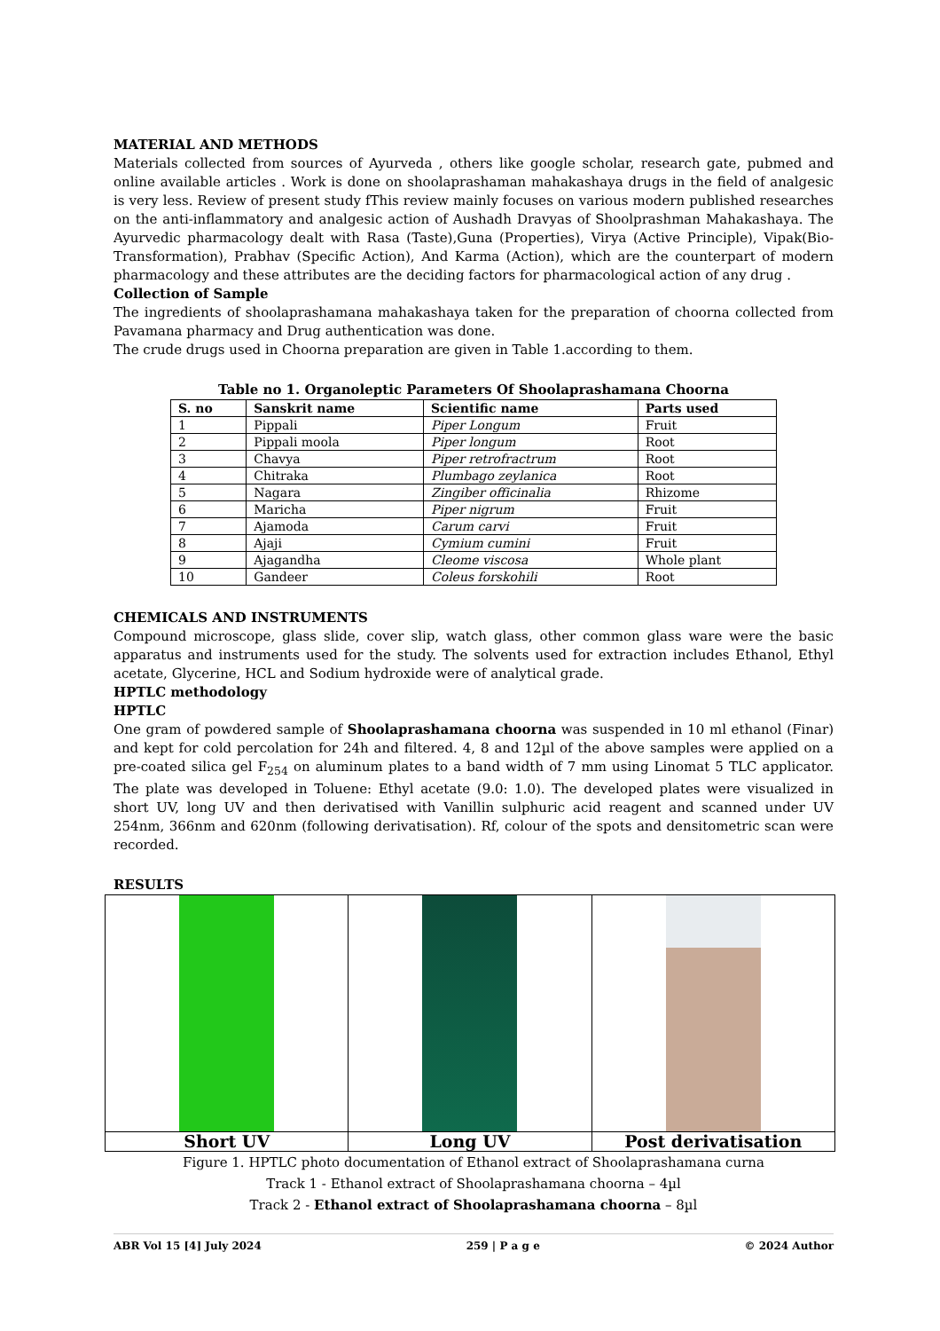MATERIAL AND METHODS
Materials collected from sources of Ayurveda , others like google scholar, research gate, pubmed and online available articles . Work is done on shoolaprashaman mahakashaya drugs in the field of analgesic is very less. Review of present study fThis review mainly focuses on various modern published researches on the anti-inflammatory and analgesic action of Aushadh Dravyas of Shoolprashman Mahakashaya. The Ayurvedic pharmacology dealt with Rasa (Taste),Guna (Properties), Virya (Active Principle), Vipak(Bio-Transformation), Prabhav (Specific Action), And Karma (Action), which are the counterpart of modern pharmacology and these attributes are the deciding factors for pharmacological action of any drug .
Collection of Sample
The ingredients of shoolaprashamana mahakashaya taken for the preparation of choorna collected from Pavamana pharmacy and Drug authentication was done.
The crude drugs used in Choorna preparation are given in Table 1.according to them.
Table no 1. Organoleptic Parameters Of Shoolaprashamana Choorna
| S. no | Sanskrit name | Scientific name | Parts used |
| --- | --- | --- | --- |
| 1 | Pippali | Piper Longum | Fruit |
| 2 | Pippali moola | Piper longum | Root |
| 3 | Chavya | Piper retrofractrum | Root |
| 4 | Chitraka | Plumbago zeylanica | Root |
| 5 | Nagara | Zingiber officinalia | Rhizome |
| 6 | Maricha | Piper nigrum | Fruit |
| 7 | Ajamoda | Carum carvi | Fruit |
| 8 | Ajaji | Cymium cumini | Fruit |
| 9 | Ajagandha | Cleome viscosa | Whole plant |
| 10 | Gandeer | Coleus forskohili | Root |
CHEMICALS AND INSTRUMENTS
Compound microscope, glass slide, cover slip, watch glass, other common glass ware were the basic apparatus and instruments used for the study. The solvents used for extraction includes Ethanol, Ethyl acetate, Glycerine, HCL and Sodium hydroxide were of analytical grade.
HPTLC methodology
HPTLC
One gram of powdered sample of Shoolaprashamana choorna was suspended in 10 ml ethanol (Finar) and kept for cold percolation for 24h and filtered. 4, 8 and 12µl of the above samples were applied on a pre-coated silica gel F<sub>254</sub> on aluminum plates to a band width of 7 mm using Linomat 5 TLC applicator. The plate was developed in Toluene: Ethyl acetate (9.0: 1.0). The developed plates were visualized in short UV, long UV and then derivatised with Vanillin sulphuric acid reagent and scanned under UV 254nm, 366nm and 620nm (following derivatisation). Rf, colour of the spots and densitometric scan were recorded.
RESULTS
| Short UV | Long UV | Post derivatisation |
Figure 1. HPTLC photo documentation of Ethanol extract of Shoolaprashamana curna
Track 1 - Ethanol extract of Shoolaprashamana choorna – 4µl
Track 2 - Ethanol extract of Shoolaprashamana choorna – 8µl
ABR Vol 15 [4] July 2024 259 | P a g e © 2024 Author